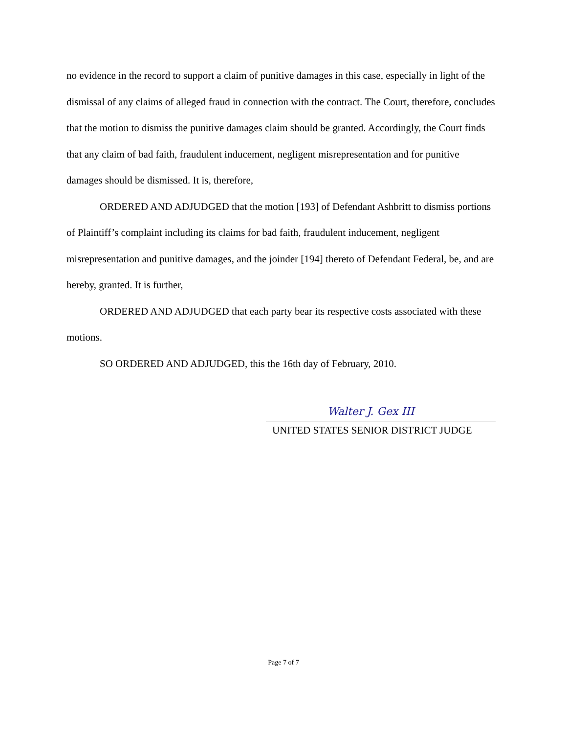no evidence in the record to support a claim of punitive damages in this case, especially in light of the dismissal of any claims of alleged fraud in connection with the contract. The Court, therefore, concludes that the motion to dismiss the punitive damages claim should be granted. Accordingly, the Court finds that any claim of bad faith, fraudulent inducement, negligent misrepresentation and for punitive damages should be dismissed. It is, therefore,
ORDERED AND ADJUDGED that the motion [193] of Defendant Ashbritt to dismiss portions of Plaintiff’s complaint including its claims for bad faith, fraudulent inducement, negligent misrepresentation and punitive damages, and the joinder [194] thereto of Defendant Federal, be, and are hereby, granted. It is further,
ORDERED AND ADJUDGED that each party bear its respective costs associated with these motions.
SO ORDERED AND ADJUDGED, this the 16th day of February, 2010.
Walter J. Gex III
UNITED STATES SENIOR DISTRICT JUDGE
Page 7 of 7